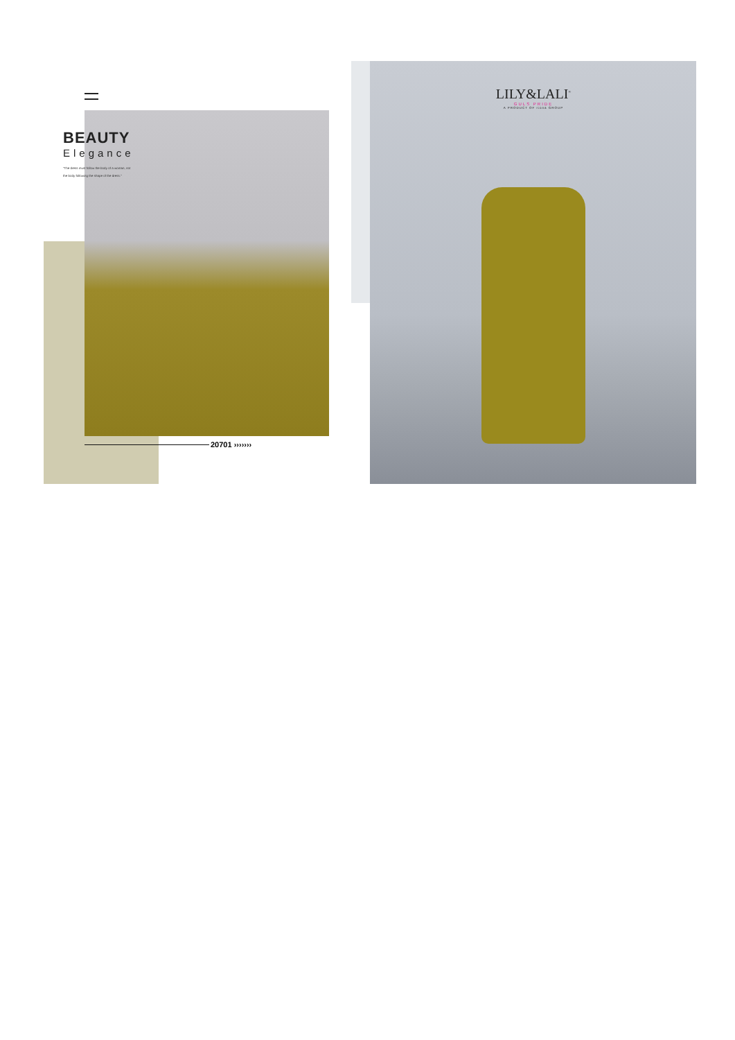BEAUTY
Elegance
"The dress must follow the body of a woman, not the body following the shape of the dress."
LILY&LALI<sup>®</sup>
GULS PRIDE
A PRODUCT OF riona GROUP
20701 ›››››››